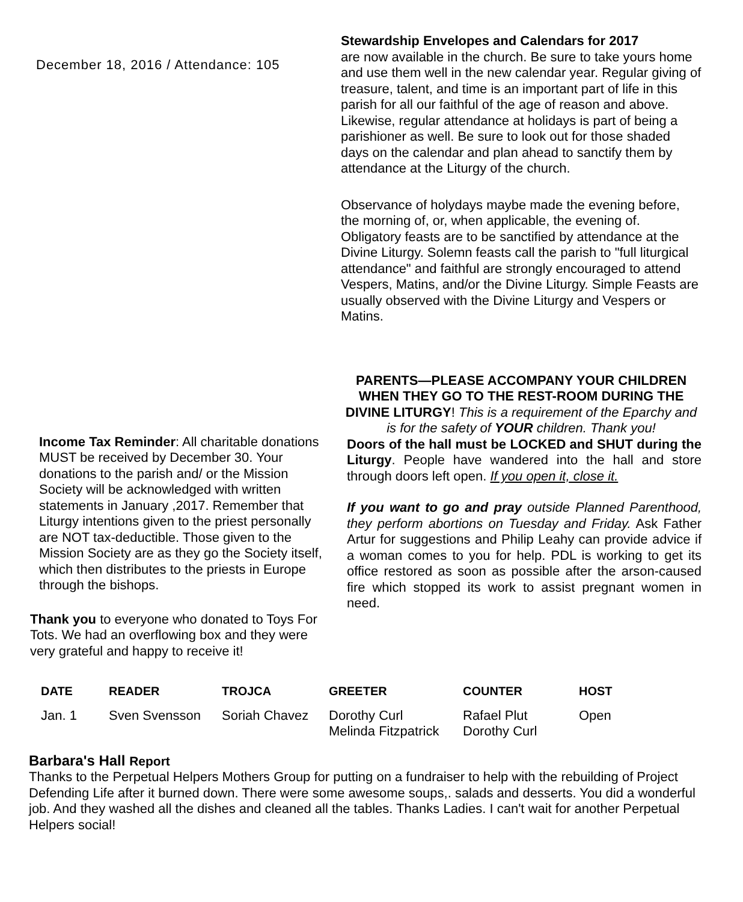December 18, 2016 / Attendance: 105
Income Tax Reminder: All charitable donations MUST be received by December 30. Your donations to the parish and/ or the Mission Society will be acknowledged with written statements in January ,2017. Remember that Liturgy intentions given to the priest personally are NOT tax-deductible. Those given to the Mission Society are as they go the Society itself, which then distributes to the priests in Europe through the bishops.
Thank you to everyone who donated to Toys For Tots. We had an overflowing box and they were very grateful and happy to receive it!
Stewardship Envelopes and Calendars for 2017
are now available in the church. Be sure to take yours home and use them well in the new calendar year. Regular giving of treasure, talent, and time is an important part of life in this parish for all our faithful of the age of reason and above. Likewise, regular attendance at holidays is part of being a parishioner as well. Be sure to look out for those shaded days on the calendar and plan ahead to sanctify them by attendance at the Liturgy of the church.
Observance of holydays maybe made the evening before, the morning of, or, when applicable, the evening of. Obligatory feasts are to be sanctified by attendance at the Divine Liturgy. Solemn feasts call the parish to "full liturgical attendance" and faithful are strongly encouraged to attend Vespers, Matins, and/or the Divine Liturgy. Simple Feasts are usually observed with the Divine Liturgy and Vespers or Matins.
PARENTS—PLEASE ACCOMPANY YOUR CHILDREN WHEN THEY GO TO THE REST-ROOM DURING THE DIVINE LITURGY! This is a requirement of the Eparchy and is for the safety of YOUR children. Thank you!
Doors of the hall must be LOCKED and SHUT during the Liturgy. People have wandered into the hall and store through doors left open. If you open it, close it.
If you want to go and pray outside Planned Parenthood, they perform abortions on Tuesday and Friday. Ask Father Artur for suggestions and Philip Leahy can provide advice if a woman comes to you for help. PDL is working to get its office restored as soon as possible after the arson-caused fire which stopped its work to assist pregnant women in need.
| DATE | READER | TROJCA | GREETER | COUNTER | HOST |
| --- | --- | --- | --- | --- | --- |
| Jan. 1 | Sven Svensson | Soriah Chavez | Dorothy Curl Melinda Fitzpatrick | Rafael Plut Dorothy Curl | Open |
Barbara's Hall Report
Thanks to the Perpetual Helpers Mothers Group for putting on a fundraiser to help with the rebuilding of Project Defending Life after it burned down. There were some awesome soups,. salads and desserts. You did a wonderful job. And they washed all the dishes and cleaned all the tables. Thanks Ladies. I can't wait for another Perpetual Helpers social!